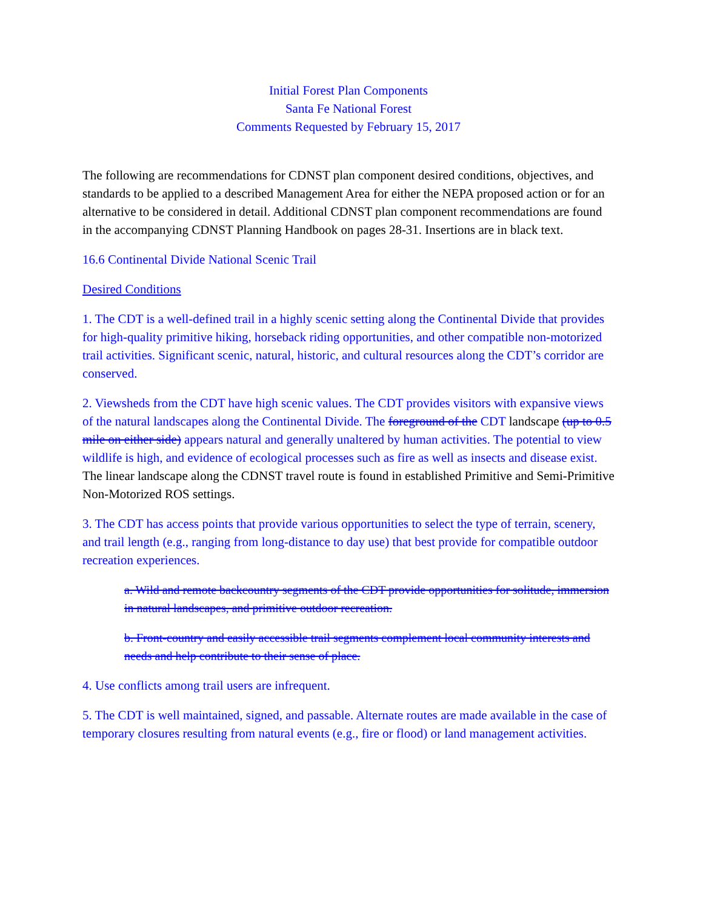Initial Forest Plan Components
Santa Fe National Forest
Comments Requested by February 15, 2017
The following are recommendations for CDNST plan component desired conditions, objectives, and standards to be applied to a described Management Area for either the NEPA proposed action or for an alternative to be considered in detail. Additional CDNST plan component recommendations are found in the accompanying CDNST Planning Handbook on pages 28-31. Insertions are in black text.
16.6 Continental Divide National Scenic Trail
Desired Conditions
1. The CDT is a well-defined trail in a highly scenic setting along the Continental Divide that provides for high-quality primitive hiking, horseback riding opportunities, and other compatible non-motorized trail activities. Significant scenic, natural, historic, and cultural resources along the CDT’s corridor are conserved.
2. Viewsheds from the CDT have high scenic values. The CDT provides visitors with expansive views of the natural landscapes along the Continental Divide. The foreground of the CDT landscape (up to 0.5 mile on either side) appears natural and generally unaltered by human activities. The potential to view wildlife is high, and evidence of ecological processes such as fire as well as insects and disease exist. The linear landscape along the CDNST travel route is found in established Primitive and Semi-Primitive Non-Motorized ROS settings.
3. The CDT has access points that provide various opportunities to select the type of terrain, scenery, and trail length (e.g., ranging from long-distance to day use) that best provide for compatible outdoor recreation experiences.
a. Wild and remote backcountry segments of the CDT provide opportunities for solitude, immersion in natural landscapes, and primitive outdoor recreation.
b. Front-country and easily accessible trail segments complement local community interests and needs and help contribute to their sense of place.
4. Use conflicts among trail users are infrequent.
5. The CDT is well maintained, signed, and passable. Alternate routes are made available in the case of temporary closures resulting from natural events (e.g., fire or flood) or land management activities.